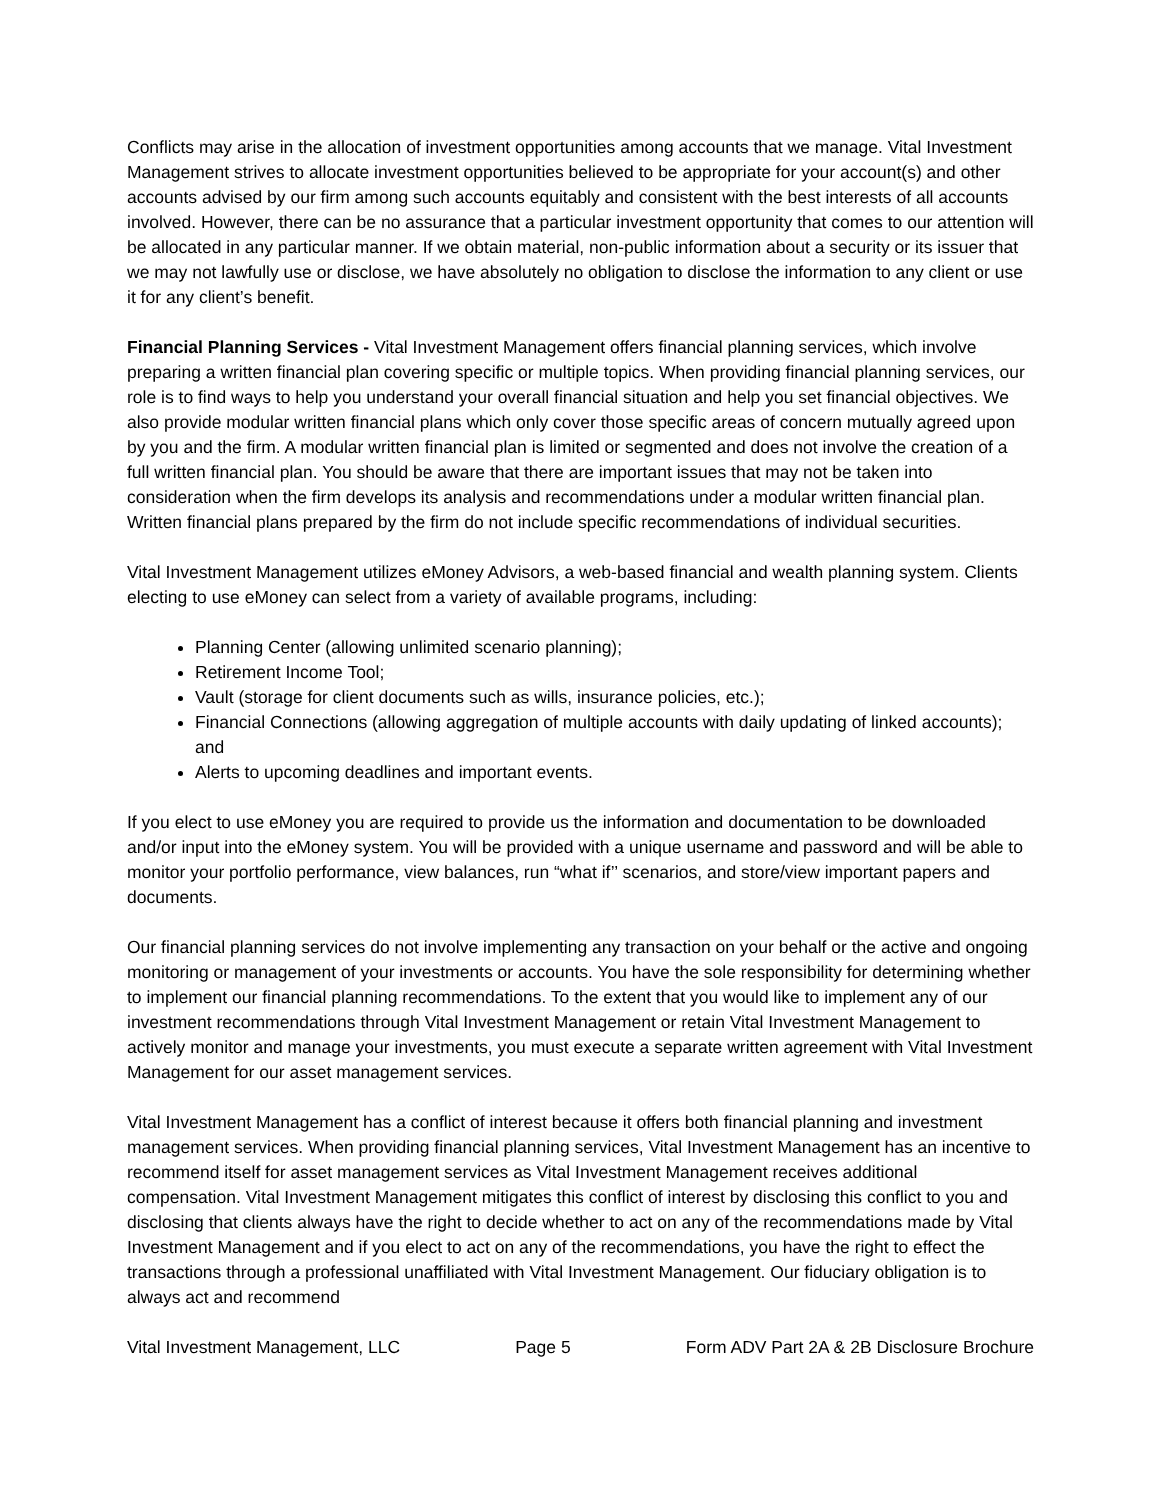Conflicts may arise in the allocation of investment opportunities among accounts that we manage. Vital Investment Management strives to allocate investment opportunities believed to be appropriate for your account(s) and other accounts advised by our firm among such accounts equitably and consistent with the best interests of all accounts involved. However, there can be no assurance that a particular investment opportunity that comes to our attention will be allocated in any particular manner. If we obtain material, non-public information about a security or its issuer that we may not lawfully use or disclose, we have absolutely no obligation to disclose the information to any client or use it for any client’s benefit.
Financial Planning Services - Vital Investment Management offers financial planning services, which involve preparing a written financial plan covering specific or multiple topics. When providing financial planning services, our role is to find ways to help you understand your overall financial situation and help you set financial objectives. We also provide modular written financial plans which only cover those specific areas of concern mutually agreed upon by you and the firm. A modular written financial plan is limited or segmented and does not involve the creation of a full written financial plan. You should be aware that there are important issues that may not be taken into consideration when the firm develops its analysis and recommendations under a modular written financial plan. Written financial plans prepared by the firm do not include specific recommendations of individual securities.
Vital Investment Management utilizes eMoney Advisors, a web-based financial and wealth planning system. Clients electing to use eMoney can select from a variety of available programs, including:
Planning Center (allowing unlimited scenario planning);
Retirement Income Tool;
Vault (storage for client documents such as wills, insurance policies, etc.);
Financial Connections (allowing aggregation of multiple accounts with daily updating of linked accounts); and
Alerts to upcoming deadlines and important events.
If you elect to use eMoney you are required to provide us the information and documentation to be downloaded and/or input into the eMoney system. You will be provided with a unique username and password and will be able to monitor your portfolio performance, view balances, run “what if’’ scenarios, and store/view important papers and documents.
Our financial planning services do not involve implementing any transaction on your behalf or the active and ongoing monitoring or management of your investments or accounts. You have the sole responsibility for determining whether to implement our financial planning recommendations. To the extent that you would like to implement any of our investment recommendations through Vital Investment Management or retain Vital Investment Management to actively monitor and manage your investments, you must execute a separate written agreement with Vital Investment Management for our asset management services.
Vital Investment Management has a conflict of interest because it offers both financial planning and investment management services. When providing financial planning services, Vital Investment Management has an incentive to recommend itself for asset management services as Vital Investment Management receives additional compensation. Vital Investment Management mitigates this conflict of interest by disclosing this conflict to you and disclosing that clients always have the right to decide whether to act on any of the recommendations made by Vital Investment Management and if you elect to act on any of the recommendations, you have the right to effect the transactions through a professional unaffiliated with Vital Investment Management. Our fiduciary obligation is to always act and recommend
Vital Investment Management, LLC Page 5 Form ADV Part 2A & 2B Disclosure Brochure